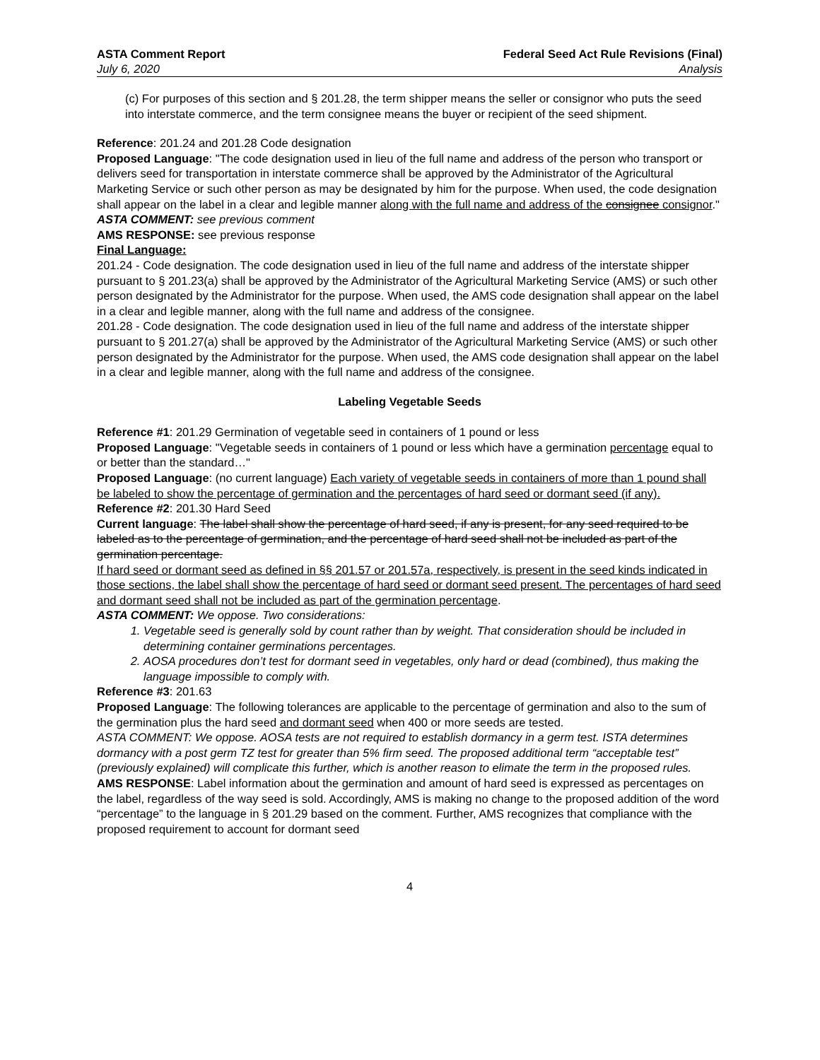ASTA Comment Report
July 6, 2020
Federal Seed Act Rule Revisions (Final)
Analysis
(c) For purposes of this section and § 201.28, the term shipper means the seller or consignor who puts the seed into interstate commerce, and the term consignee means the buyer or recipient of the seed shipment.
Reference: 201.24 and 201.28 Code designation
Proposed Language: "The code designation used in lieu of the full name and address of the person who transport or delivers seed for transportation in interstate commerce shall be approved by the Administrator of the Agricultural Marketing Service or such other person as may be designated by him for the purpose. When used, the code designation shall appear on the label in a clear and legible manner along with the full name and address of the consignee consignor."
ASTA COMMENT: see previous comment
AMS RESPONSE: see previous response
Final Language:
201.24 - Code designation. The code designation used in lieu of the full name and address of the interstate shipper pursuant to § 201.23(a) shall be approved by the Administrator of the Agricultural Marketing Service (AMS) or such other person designated by the Administrator for the purpose. When used, the AMS code designation shall appear on the label in a clear and legible manner, along with the full name and address of the consignee.
201.28 - Code designation. The code designation used in lieu of the full name and address of the interstate shipper pursuant to § 201.27(a) shall be approved by the Administrator of the Agricultural Marketing Service (AMS) or such other person designated by the Administrator for the purpose. When used, the AMS code designation shall appear on the label in a clear and legible manner, along with the full name and address of the consignee.
Labeling Vegetable Seeds
Reference #1: 201.29 Germination of vegetable seed in containers of 1 pound or less
Proposed Language: "Vegetable seeds in containers of 1 pound or less which have a germination percentage equal to or better than the standard…"
Proposed Language: (no current language) Each variety of vegetable seeds in containers of more than 1 pound shall be labeled to show the percentage of germination and the percentages of hard seed or dormant seed (if any).
Reference #2: 201.30 Hard Seed
Current language: The label shall show the percentage of hard seed, if any is present, for any seed required to be labeled as to the percentage of germination, and the percentage of hard seed shall not be included as part of the germination percentage.
If hard seed or dormant seed as defined in §§ 201.57 or 201.57a, respectively, is present in the seed kinds indicated in those sections, the label shall show the percentage of hard seed or dormant seed present. The percentages of hard seed and dormant seed shall not be included as part of the germination percentage.
ASTA COMMENT: We oppose. Two considerations:
1. Vegetable seed is generally sold by count rather than by weight. That consideration should be included in determining container germinations percentages.
2. AOSA procedures don’t test for dormant seed in vegetables, only hard or dead (combined), thus making the language impossible to comply with.
Reference #3: 201.63
Proposed Language: The following tolerances are applicable to the percentage of germination and also to the sum of the germination plus the hard seed and dormant seed when 400 or more seeds are tested.
ASTA COMMENT: We oppose. AOSA tests are not required to establish dormancy in a germ test. ISTA determines dormancy with a post germ TZ test for greater than 5% firm seed. The proposed additional term “acceptable test” (previously explained) will complicate this further, which is another reason to elimate the term in the proposed rules.
AMS RESPONSE: Label information about the germination and amount of hard seed is expressed as percentages on the label, regardless of the way seed is sold. Accordingly, AMS is making no change to the proposed addition of the word “percentage” to the language in § 201.29 based on the comment. Further, AMS recognizes that compliance with the proposed requirement to account for dormant seed
4